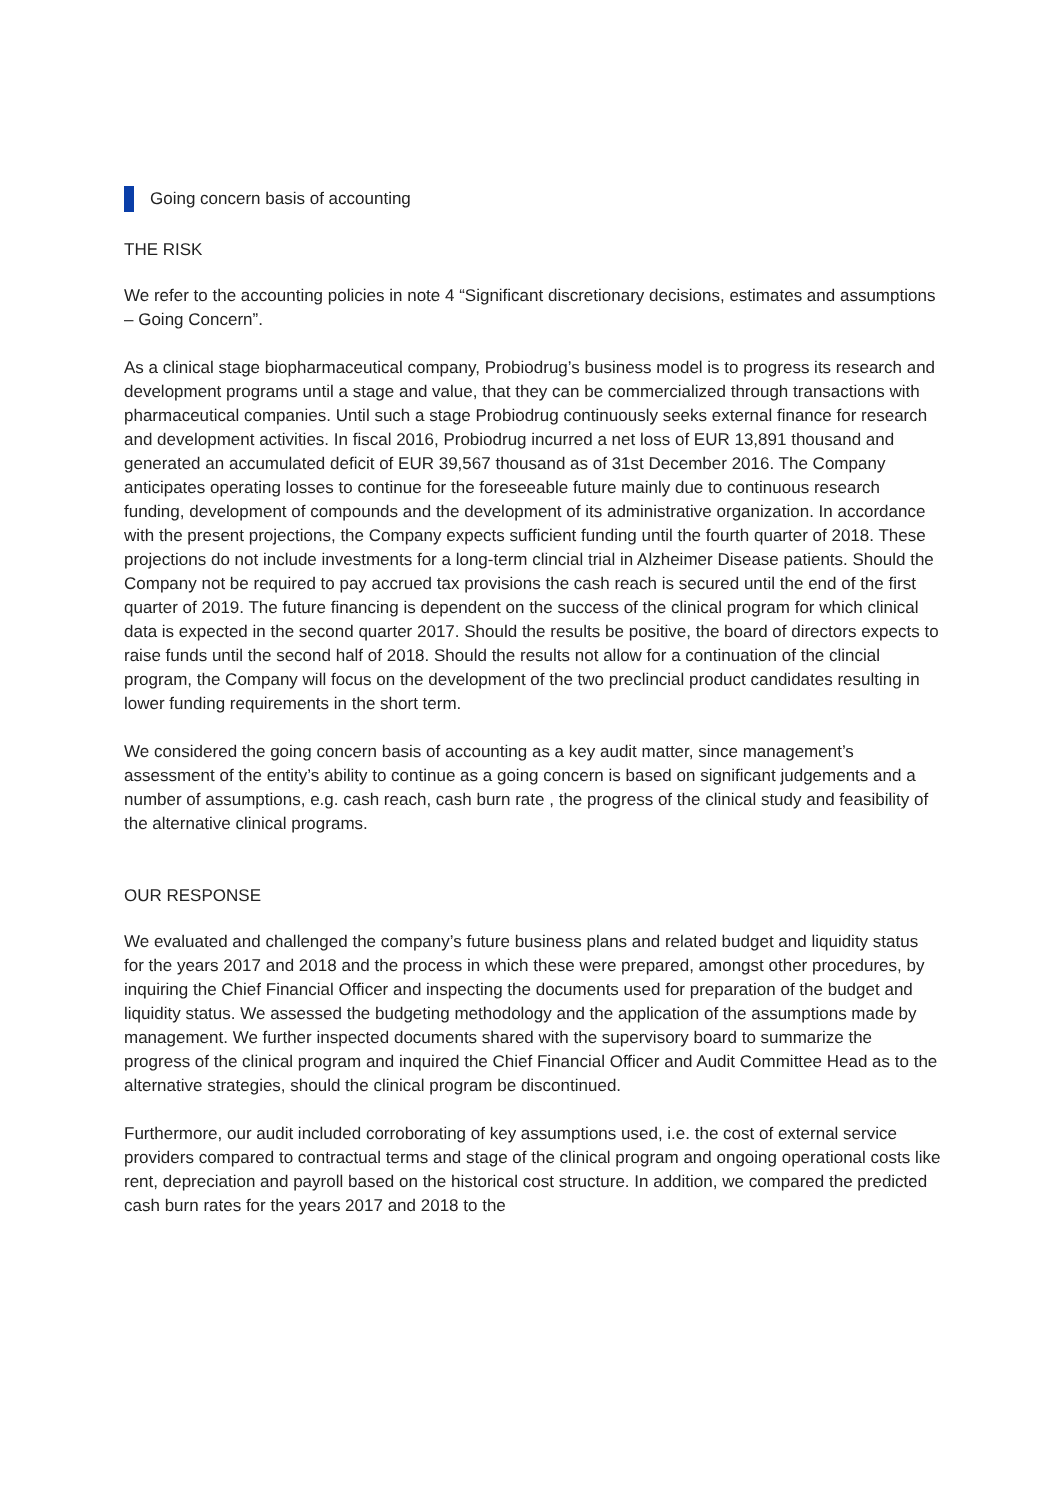Going concern basis of accounting
THE RISK
We refer to the accounting policies in note 4 “Significant discretionary decisions, estimates and assumptions – Going Concern”.
As a clinical stage biopharmaceutical company, Probiodrug’s business model is to progress its research and development programs until a stage and value, that they can be commercialized through transactions with pharmaceutical companies. Until such a stage Probiodrug continuously seeks external finance for research and development activities. In fiscal 2016, Probiodrug incurred a net loss of EUR 13,891 thousand and generated an accumulated deficit of EUR 39,567 thousand as of 31st December 2016. The Company anticipates operating losses to continue for the foreseeable future mainly due to continuous research funding, development of compounds and the development of its administrative organization. In accordance with the present projections, the Company expects sufficient funding until the fourth quarter of 2018. These projections do not include investments for a long-term clincial trial in Alzheimer Disease patients. Should the Company not be required to pay accrued tax provisions the cash reach is secured until the end of the first quarter of 2019. The future financing is dependent on the success of the clinical program for which clinical data is expected in the second quarter 2017. Should the results be positive, the board of directors expects to raise funds until the second half of 2018. Should the results not allow for a continuation of the clincial program, the Company will focus on the development of the two preclincial product candidates resulting in lower funding requirements in the short term.
We considered the going concern basis of accounting as a key audit matter, since management’s assessment of the entity’s ability to continue as a going concern is based on significant judgements and a number of assumptions, e.g. cash reach, cash burn rate , the progress of the clinical study and feasibility of the alternative clinical programs.
OUR RESPONSE
We evaluated and challenged the company’s future business plans and related budget and liquidity status for the years 2017 and 2018 and the process in which these were prepared, amongst other procedures, by inquiring the Chief Financial Officer and inspecting the documents used for preparation of the budget and liquidity status. We assessed the budgeting methodology and the application of the assumptions made by management. We further inspected documents shared with the supervisory board to summarize the progress of the clinical program and inquired the Chief Financial Officer and Audit Committee Head as to the alternative strategies, should the clinical program be discontinued.
Furthermore, our audit included corroborating of key assumptions used, i.e. the cost of external service providers compared to contractual terms and stage of the clinical program and ongoing operational costs like rent, depreciation and payroll based on the historical cost structure. In addition, we compared the predicted cash burn rates for the years 2017 and 2018 to the